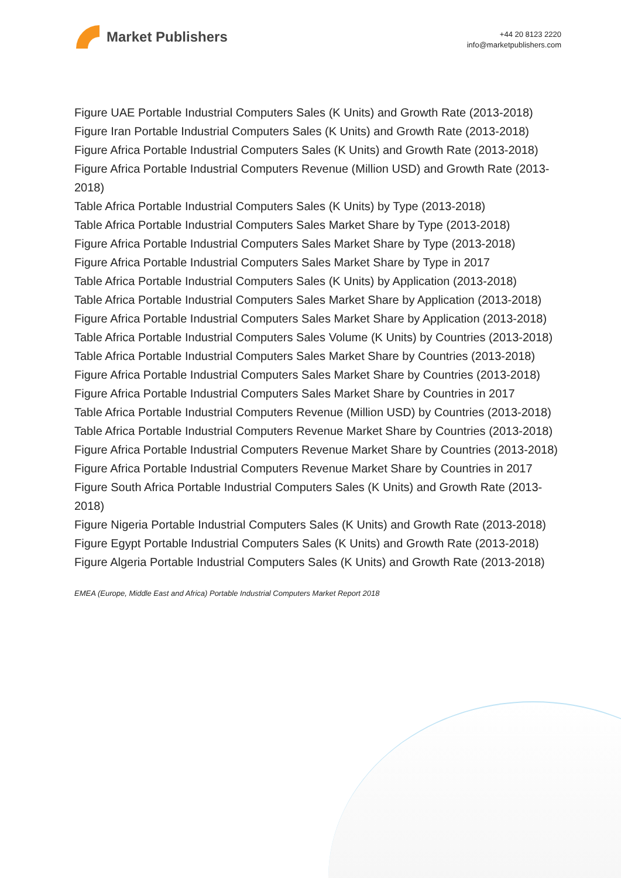Market Publishers
+44 20 8123 2220
info@marketpublishers.com
Figure UAE Portable Industrial Computers Sales (K Units) and Growth Rate (2013-2018)
Figure Iran Portable Industrial Computers Sales (K Units) and Growth Rate (2013-2018)
Figure Africa Portable Industrial Computers Sales (K Units) and Growth Rate (2013-2018)
Figure Africa Portable Industrial Computers Revenue (Million USD) and Growth Rate (2013-2018)
Table Africa Portable Industrial Computers Sales (K Units) by Type (2013-2018)
Table Africa Portable Industrial Computers Sales Market Share by Type (2013-2018)
Figure Africa Portable Industrial Computers Sales Market Share by Type (2013-2018)
Figure Africa Portable Industrial Computers Sales Market Share by Type in 2017
Table Africa Portable Industrial Computers Sales (K Units) by Application (2013-2018)
Table Africa Portable Industrial Computers Sales Market Share by Application (2013-2018)
Figure Africa Portable Industrial Computers Sales Market Share by Application (2013-2018)
Table Africa Portable Industrial Computers Sales Volume (K Units) by Countries (2013-2018)
Table Africa Portable Industrial Computers Sales Market Share by Countries (2013-2018)
Figure Africa Portable Industrial Computers Sales Market Share by Countries (2013-2018)
Figure Africa Portable Industrial Computers Sales Market Share by Countries in 2017
Table Africa Portable Industrial Computers Revenue (Million USD) by Countries (2013-2018)
Table Africa Portable Industrial Computers Revenue Market Share by Countries (2013-2018)
Figure Africa Portable Industrial Computers Revenue Market Share by Countries (2013-2018)
Figure Africa Portable Industrial Computers Revenue Market Share by Countries in 2017
Figure South Africa Portable Industrial Computers Sales (K Units) and Growth Rate (2013-2018)
Figure Nigeria Portable Industrial Computers Sales (K Units) and Growth Rate (2013-2018)
Figure Egypt Portable Industrial Computers Sales (K Units) and Growth Rate (2013-2018)
Figure Algeria Portable Industrial Computers Sales (K Units) and Growth Rate (2013-2018)
EMEA (Europe, Middle East and Africa) Portable Industrial Computers Market Report 2018